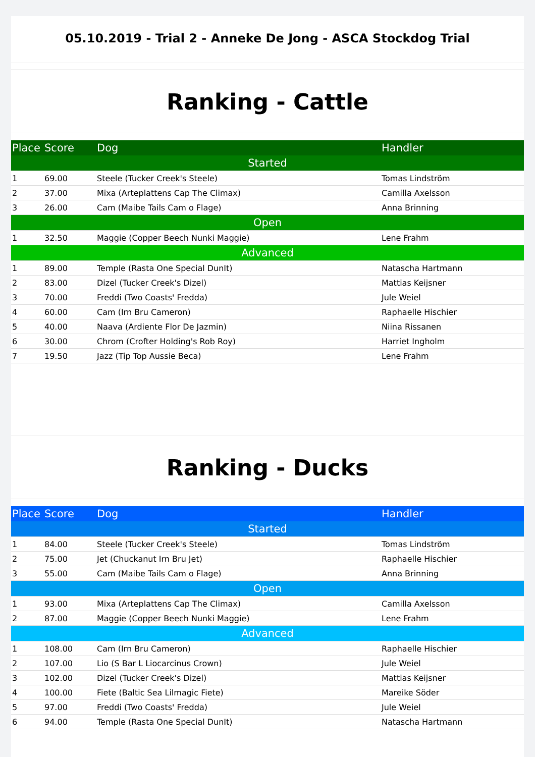05.10.2019 - Trial 2 - Anneke De Jong - ASCA Stockdog Trial
Ranking - Cattle
| Place | Score | Dog | Handler |
| --- | --- | --- | --- |
| Started | | | |
| 1 | 69.00 | Steele (Tucker Creek's Steele) | Tomas Lindström |
| 2 | 37.00 | Mixa (Arteplattens Cap The Climax) | Camilla Axelsson |
| 3 | 26.00 | Cam (Maibe Tails Cam o Flage) | Anna Brinning |
| Open | | | |
| 1 | 32.50 | Maggie (Copper Beech Nunki Maggie) | Lene Frahm |
| Advanced | | | |
| 1 | 89.00 | Temple (Rasta One Special DunIt) | Natascha Hartmann |
| 2 | 83.00 | Dizel (Tucker Creek's Dizel) | Mattias Keijsner |
| 3 | 70.00 | Freddi (Two Coasts' Fredda) | Jule Weiel |
| 4 | 60.00 | Cam (Irn Bru Cameron) | Raphaelle Hischier |
| 5 | 40.00 | Naava (Ardiente Flor De Jazmin) | Niina Rissanen |
| 6 | 30.00 | Chrom (Crofter Holding's Rob Roy) | Harriet Ingholm |
| 7 | 19.50 | Jazz (Tip Top Aussie Beca) | Lene Frahm |
Ranking - Ducks
| Place | Score | Dog | Handler |
| --- | --- | --- | --- |
| Started | | | |
| 1 | 84.00 | Steele (Tucker Creek's Steele) | Tomas Lindström |
| 2 | 75.00 | Jet (Chuckanut Irn Bru Jet) | Raphaelle Hischier |
| 3 | 55.00 | Cam (Maibe Tails Cam o Flage) | Anna Brinning |
| Open | | | |
| 1 | 93.00 | Mixa (Arteplattens Cap The Climax) | Camilla Axelsson |
| 2 | 87.00 | Maggie (Copper Beech Nunki Maggie) | Lene Frahm |
| Advanced | | | |
| 1 | 108.00 | Cam (Irn Bru Cameron) | Raphaelle Hischier |
| 2 | 107.00 | Lio (S Bar L Liocarcinus Crown) | Jule Weiel |
| 3 | 102.00 | Dizel (Tucker Creek's Dizel) | Mattias Keijsner |
| 4 | 100.00 | Fiete (Baltic Sea Lilmagic Fiete) | Mareike Söder |
| 5 | 97.00 | Freddi (Two Coasts' Fredda) | Jule Weiel |
| 6 | 94.00 | Temple (Rasta One Special DunIt) | Natascha Hartmann |